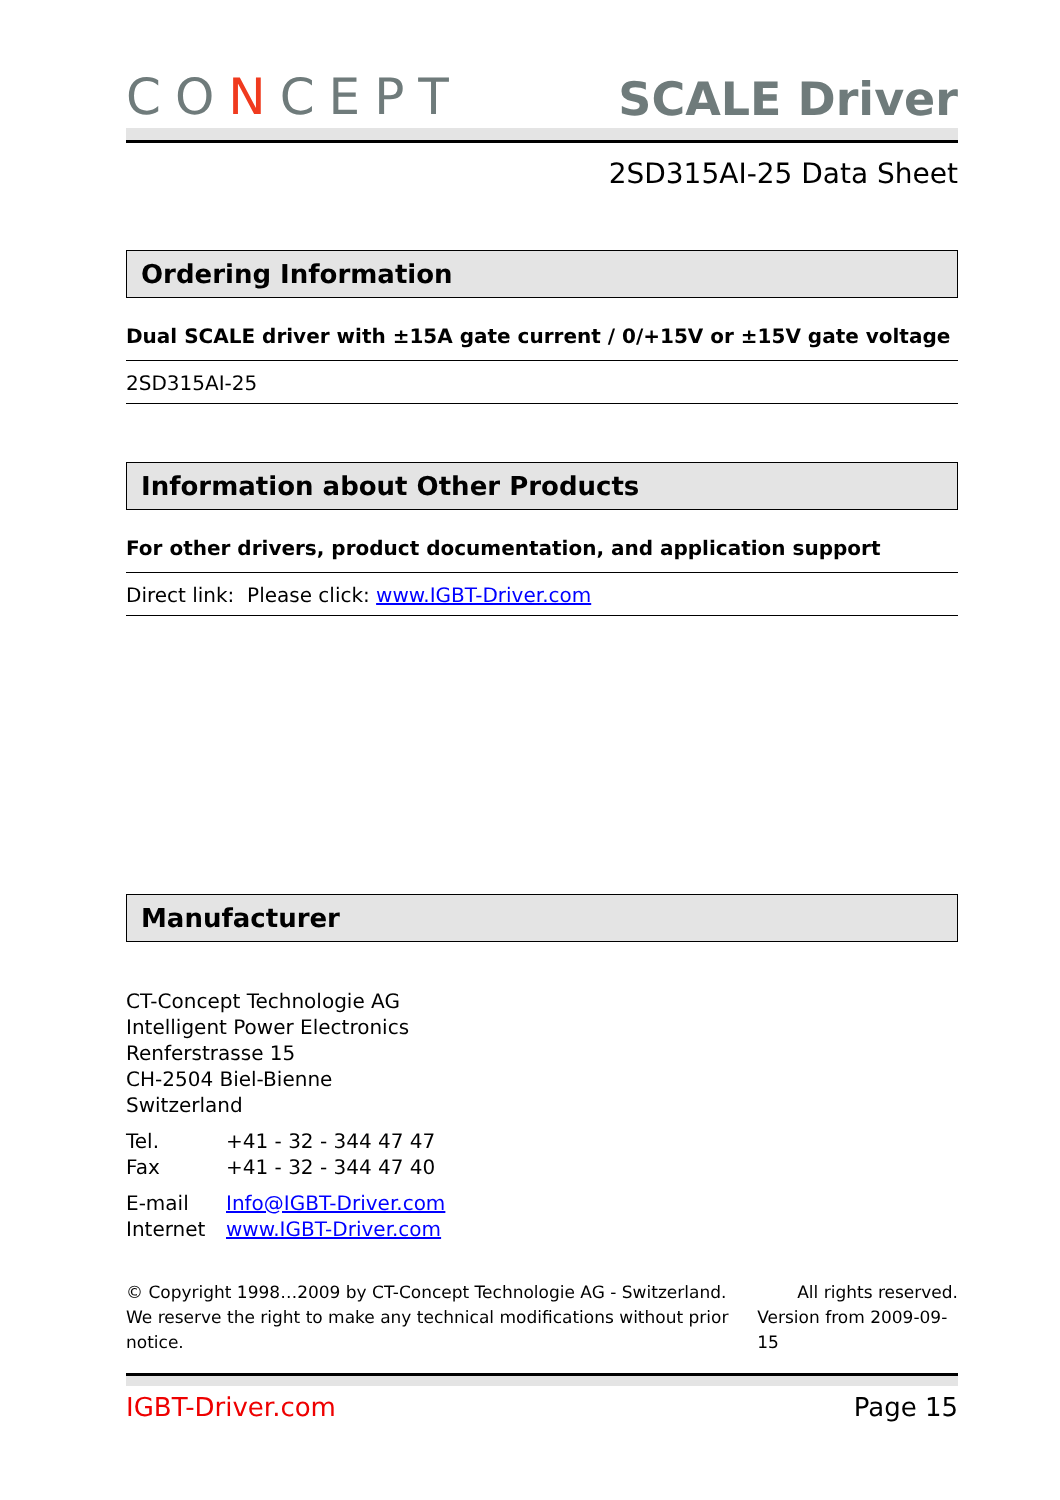CONCEPT
SCALE Driver
2SD315AI-25 Data Sheet
Ordering Information
Dual SCALE driver with ±15A gate current / 0/+15V or ±15V gate voltage
2SD315AI-25
Information about Other Products
For other drivers, product documentation, and application support
Direct link: Please click: www.IGBT-Driver.com
Manufacturer
CT-Concept Technologie AG
Intelligent Power Electronics
Renferstrasse 15
CH-2504 Biel-Bienne
Switzerland
| Tel. | +41 - 32 - 344 47 47 |
| Fax | +41 - 32 - 344 47 40 |
| E-mail | Info@IGBT-Driver.com |
| Internet | www.IGBT-Driver.com |
© Copyright 1998…2009 by CT-Concept Technologie AG - Switzerland. All rights reserved.
We reserve the right to make any technical modifications without prior notice. Version from 2009-09-15
IGBT-Driver.com Page 15